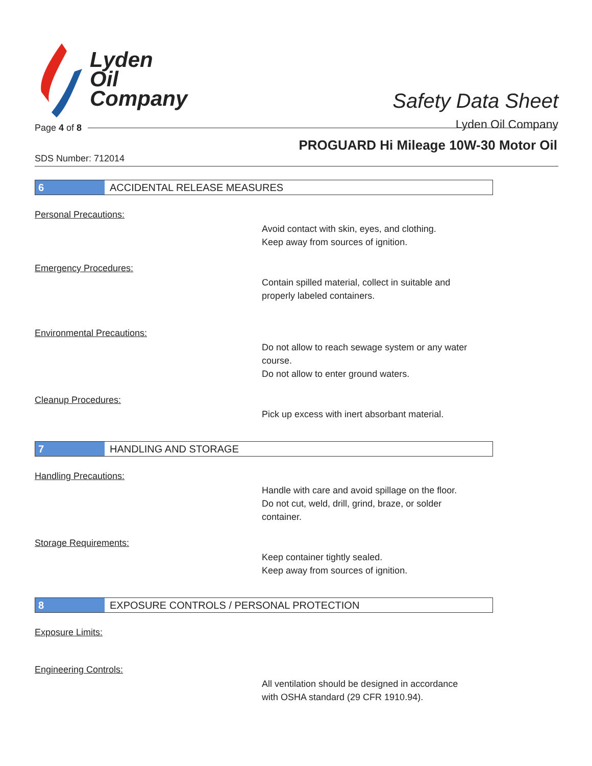Lyden
Oil
Company
Safety Data Sheet
Lyden Oil Company
Page 4 of 8
PROGUARD Hi Mileage 10W-30 Motor Oil
SDS Number: 712014
6 ACCIDENTAL RELEASE MEASURES
Personal Precautions:
Avoid contact with skin, eyes, and clothing.
Keep away from sources of ignition.
Emergency Procedures:
Contain spilled material, collect in suitable and
properly labeled containers.
Environmental Precautions:
Do not allow to reach sewage system or any water
course.
Do not allow to enter ground waters.
Cleanup Procedures:
Pick up excess with inert absorbant material.
7 HANDLING AND STORAGE
Handling Precautions:
Handle with care and avoid spillage on the floor.
Do not cut, weld, drill, grind, braze, or solder
container.
Storage Requirements:
Keep container tightly sealed.
Keep away from sources of ignition.
8 EXPOSURE CONTROLS / PERSONAL PROTECTION
Exposure Limits:
Engineering Controls:
All ventilation should be designed in accordance
with OSHA standard (29 CFR 1910.94).